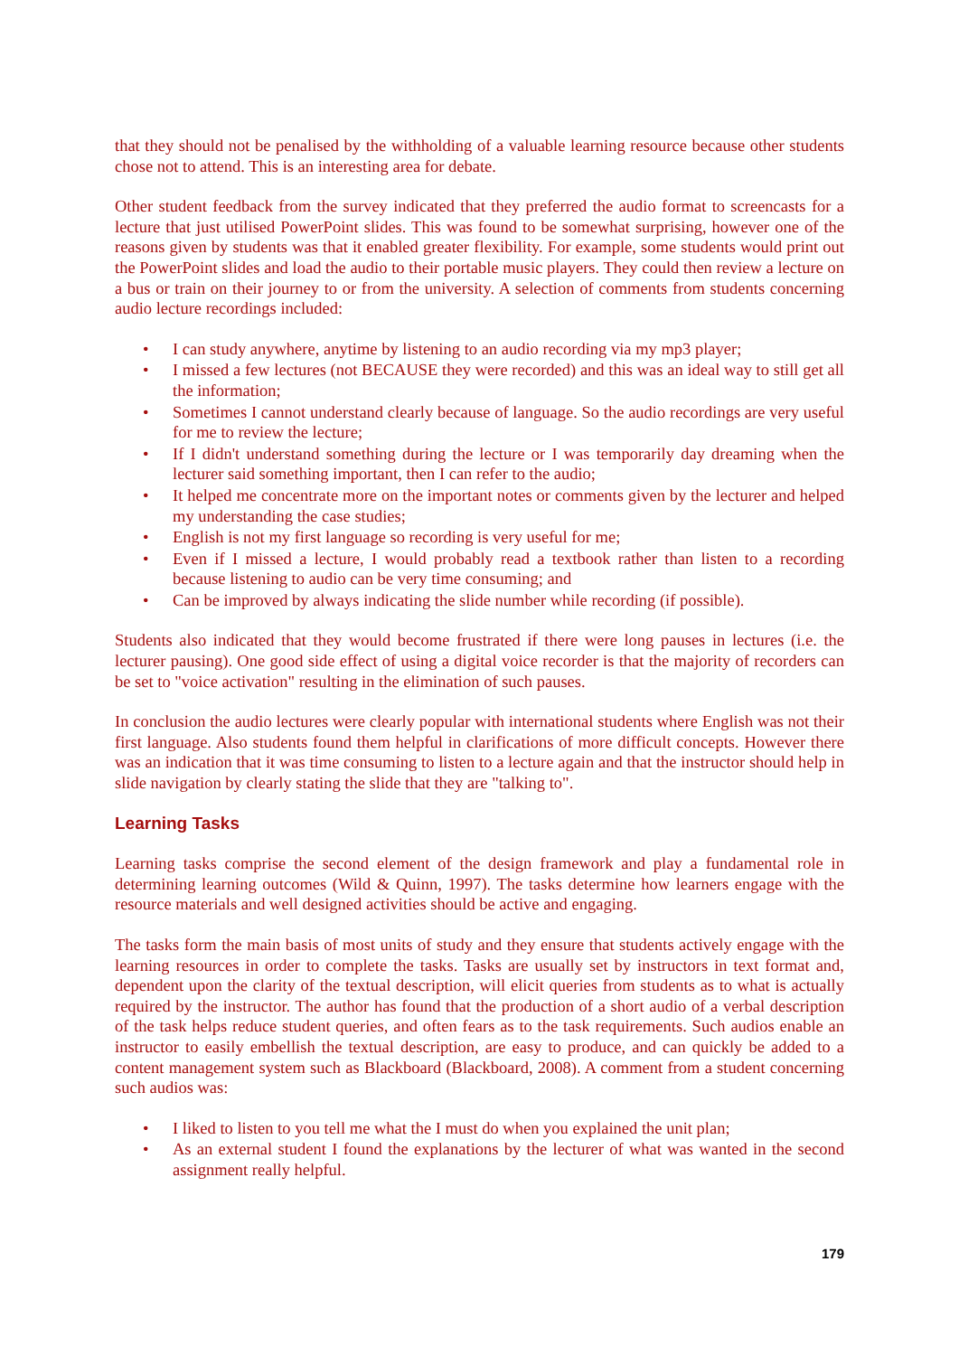that they should not be penalised by the withholding of a valuable learning resource because other students chose not to attend. This is an interesting area for debate.
Other student feedback from the survey indicated that they preferred the audio format to screencasts for a lecture that just utilised PowerPoint slides. This was found to be somewhat surprising, however one of the reasons given by students was that it enabled greater flexibility. For example, some students would print out the PowerPoint slides and load the audio to their portable music players. They could then review a lecture on a bus or train on their journey to or from the university. A selection of comments from students concerning audio lecture recordings included:
• I can study anywhere, anytime by listening to an audio recording via my mp3 player;
• I missed a few lectures (not BECAUSE they were recorded) and this was an ideal way to still get all the information;
• Sometimes I cannot understand clearly because of language. So the audio recordings are very useful for me to review the lecture;
• If I didn't understand something during the lecture or I was temporarily day dreaming when the lecturer said something important, then I can refer to the audio;
• It helped me concentrate more on the important notes or comments given by the lecturer and helped my understanding the case studies;
• English is not my first language so recording is very useful for me;
• Even if I missed a lecture, I would probably read a textbook rather than listen to a recording because listening to audio can be very time consuming; and
• Can be improved by always indicating the slide number while recording (if possible).
Students also indicated that they would become frustrated if there were long pauses in lectures (i.e. the lecturer pausing). One good side effect of using a digital voice recorder is that the majority of recorders can be set to "voice activation" resulting in the elimination of such pauses.
In conclusion the audio lectures were clearly popular with international students where English was not their first language. Also students found them helpful in clarifications of more difficult concepts. However there was an indication that it was time consuming to listen to a lecture again and that the instructor should help in slide navigation by clearly stating the slide that they are "talking to".
Learning Tasks
Learning tasks comprise the second element of the design framework and play a fundamental role in determining learning outcomes (Wild & Quinn, 1997). The tasks determine how learners engage with the resource materials and well designed activities should be active and engaging.
The tasks form the main basis of most units of study and they ensure that students actively engage with the learning resources in order to complete the tasks. Tasks are usually set by instructors in text format and, dependent upon the clarity of the textual description, will elicit queries from students as to what is actually required by the instructor. The author has found that the production of a short audio of a verbal description of the task helps reduce student queries, and often fears as to the task requirements. Such audios enable an instructor to easily embellish the textual description, are easy to produce, and can quickly be added to a content management system such as Blackboard (Blackboard, 2008). A comment from a student concerning such audios was:
• I liked to listen to you tell me what the I must do when you explained the unit plan;
• As an external student I found the explanations by the lecturer of what was wanted in the second assignment really helpful.
179